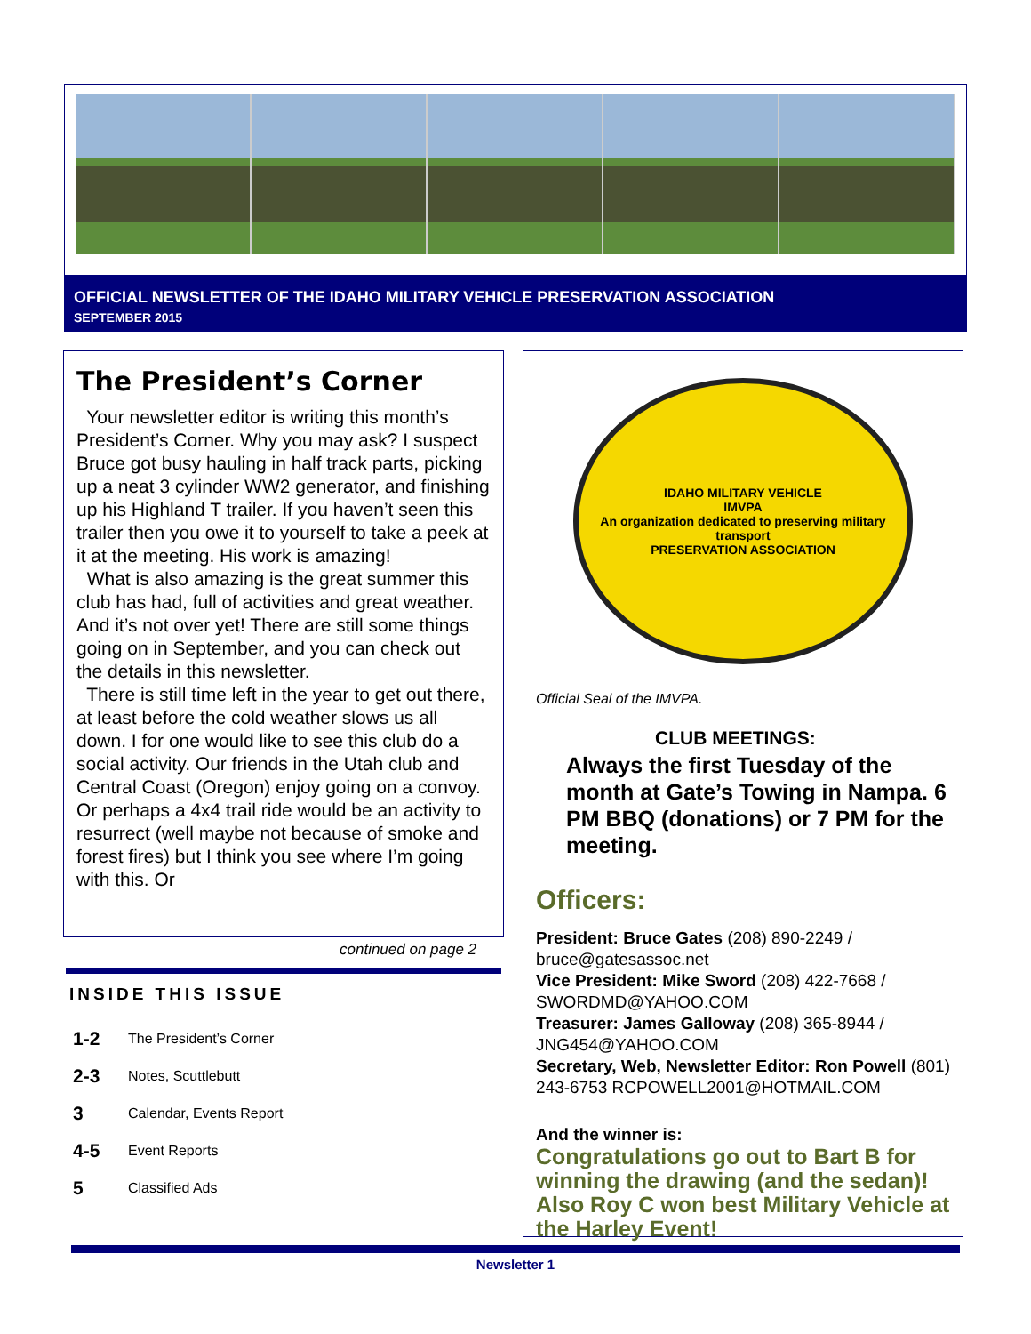OFFICIAL NEWSLETTER OF THE IDAHO MILITARY VEHICLE PRESERVATION ASSOCIATION
SEPTEMBER 2015
The President’s Corner
Your newsletter editor is writing this month’s President’s Corner. Why you may ask? I suspect Bruce got busy hauling in half track parts, picking up a neat 3 cylinder WW2 generator, and finishing up his Highland T trailer. If you haven’t seen this trailer then you owe it to yourself to take a peek at it at the meeting. His work is amazing!
What is also amazing is the great summer this club has had, full of activities and great weather. And it’s not over yet! There are still some things going on in September, and you can check out the details in this newsletter.
There is still time left in the year to get out there, at least before the cold weather slows us all down. I for one would like to see this club do a social activity. Our friends in the Utah club and Central Coast (Oregon) enjoy going on a convoy. Or perhaps a 4x4 trail ride would be an activity to resurrect (well maybe not because of smoke and forest fires) but I think you see where I’m going with this. Or
continued on page 2
INSIDE THIS ISSUE
1-2 The President’s Corner
2-3 Notes, Scuttlebutt
3 Calendar, Events Report
4-5 Event Reports
5 Classified Ads
IDAHO MILITARY VEHICLE
IMVPA
An organization dedicated to preserving military transport
PRESERVATION ASSOCIATION
Official Seal of the IMVPA.
CLUB MEETINGS:
Always the first Tuesday of the month at Gate’s Towing in Nampa. 6 PM BBQ (donations) or 7 PM for the meeting.
Officers:
President: Bruce Gates (208) 890-2249 / bruce@gatesassoc.net
Vice President: Mike Sword (208) 422-7668 / SWORDMD@YAHOO.COM
Treasurer: James Galloway (208) 365-8944 / JNG454@YAHOO.COM
Secretary, Web, Newsletter Editor: Ron Powell (801) 243-6753 RCPOWELL2001@HOTMAIL.COM
And the winner is:
Congratulations go out to Bart B for winning the drawing (and the sedan)! Also Roy C won best Military Vehicle at the Harley Event!
Newsletter 1